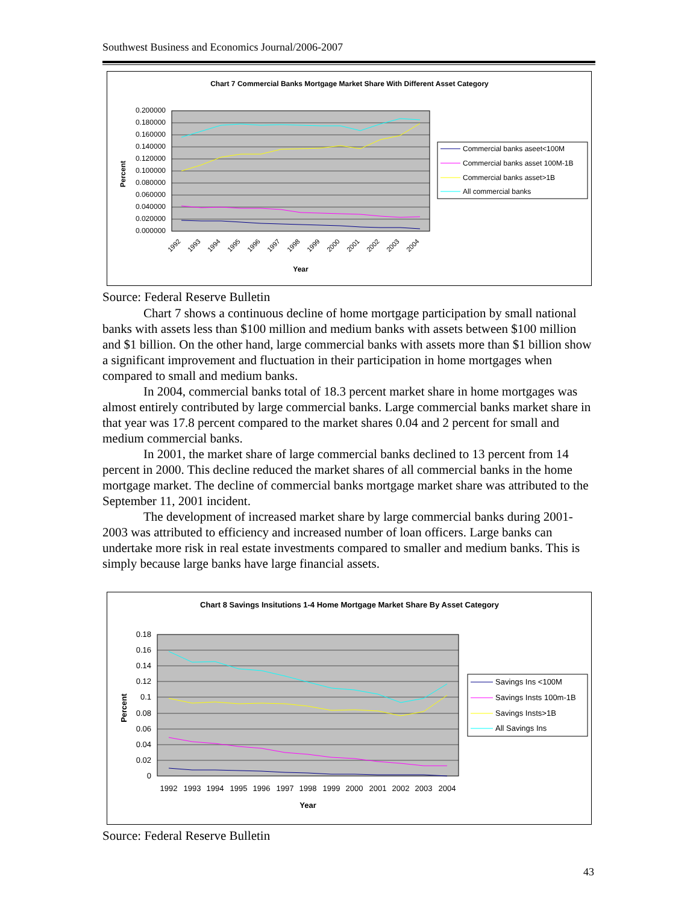Southwest Business and Economics Journal/2006-2007
Chart 7 Commercial Banks Mortgage Market Share With Different Asset Category
0.200000
0.180000
0.160000
0.140000
0.120000
0.100000
0.080000
0.060000
0.040000
0.020000
0.000000
Percent
1992
1993
1994
1995
1996
1997
1998
1999
2000
2001
2002
2003
2004
Year
Commercial banks aseet<100M
Commercial banks asset 100M-1B
Commercial banks asset>1B
All commercial banks
Source: Federal Reserve Bulletin
Chart 7 shows a continuous decline of home mortgage participation by small national banks with assets less than $100 million and medium banks with assets between $100 million and $1 billion. On the other hand, large commercial banks with assets more than $1 billion show a significant improvement and fluctuation in their participation in home mortgages when compared to small and medium banks.
In 2004, commercial banks total of 18.3 percent market share in home mortgages was almost entirely contributed by large commercial banks. Large commercial banks market share in that year was 17.8 percent compared to the market shares 0.04 and 2 percent for small and medium commercial banks.
In 2001, the market share of large commercial banks declined to 13 percent from 14 percent in 2000. This decline reduced the market shares of all commercial banks in the home mortgage market. The decline of commercial banks mortgage market share was attributed to the September 11, 2001 incident.
The development of increased market share by large commercial banks during 2001-2003 was attributed to efficiency and increased number of loan officers. Large banks can undertake more risk in real estate investments compared to smaller and medium banks. This is simply because large banks have large financial assets.
Chart 8 Savings Insitutions 1-4 Home Mortgage Market Share By Asset Category
0.18
0.16
0.14
0.12
0.1
0.08
0.06
0.04
0.02
0
Percent
1992
1993
1994
1995
1996
1997
1998
1999
2000
2001
2002
2003
2004
Year
Savings Ins <100M
Savings Insts 100m-1B
Savings Insts>1B
All Savings Ins
Source: Federal Reserve Bulletin
43